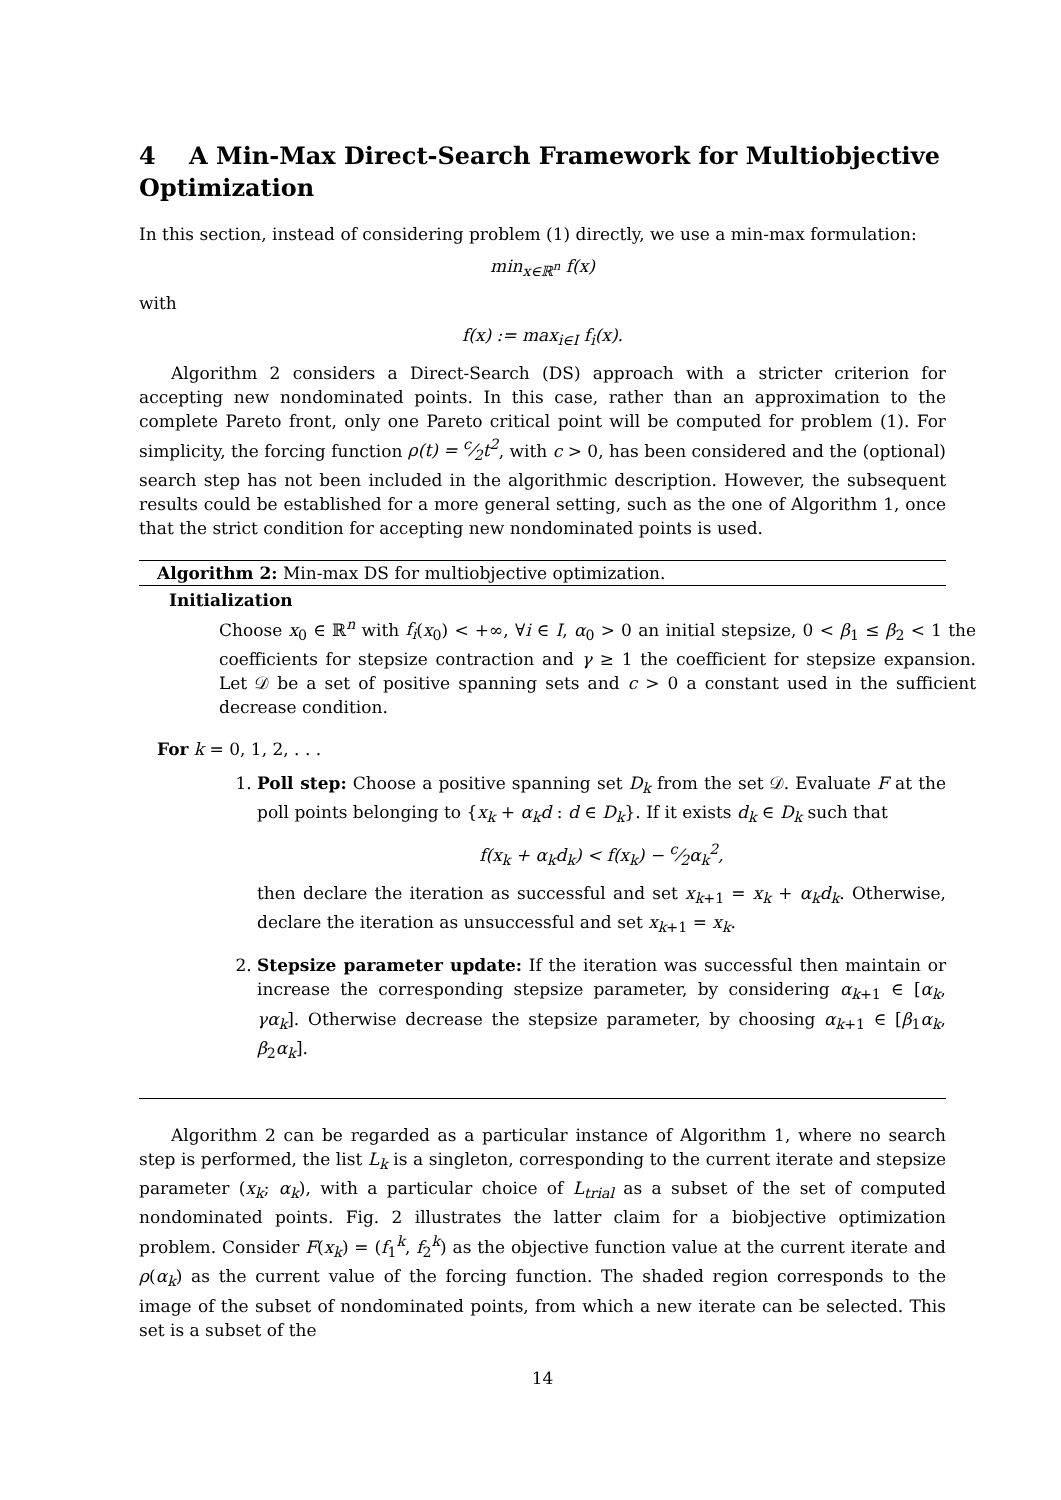4 A Min-Max Direct-Search Framework for Multiobjective Optimization
In this section, instead of considering problem (1) directly, we use a min-max formulation:
min<sub>x∈ℝ<sup>n</sup></sub> f(x)
with
f(x) := max<sub>i∈I</sub> f<sub>i</sub>(x).
Algorithm 2 considers a Direct-Search (DS) approach with a stricter criterion for accepting new nondominated points. In this case, rather than an approximation to the complete Pareto front, only one Pareto critical point will be computed for problem (1). For simplicity, the forcing function ρ(t) = c⁄2t<sup>2</sup>, with c > 0, has been considered and the (optional) search step has not been included in the algorithmic description. However, the subsequent results could be established for a more general setting, such as the one of Algorithm 1, once that the strict condition for accepting new nondominated points is used.
Algorithm 2: Min-max DS for multiobjective optimization.
Initialization
Choose x<sub>0</sub> ∈ ℝ<sup>n</sup> with f<sub>i</sub>(x<sub>0</sub>) < +∞, ∀i ∈ I, α<sub>0</sub> > 0 an initial stepsize, 0 < β<sub>1</sub> ≤ β<sub>2</sub> < 1 the coefficients for stepsize contraction and γ ≥ 1 the coefficient for stepsize expansion. Let 𝒟 be a set of positive spanning sets and c > 0 a constant used in the sufficient decrease condition.
For k = 0, 1, 2, . . .
1. Poll step: Choose a positive spanning set D<sub>k</sub> from the set 𝒟. Evaluate F at the poll points belonging to {x<sub>k</sub> + α<sub>k</sub>d : d ∈ D<sub>k</sub>}. If it exists d<sub>k</sub> ∈ D<sub>k</sub> such that
f(x<sub>k</sub> + α<sub>k</sub>d<sub>k</sub>) < f(x<sub>k</sub>) − c⁄2α<sub>k</sub><sup>2</sup>,
then declare the iteration as successful and set x<sub>k+1</sub> = x<sub>k</sub> + α<sub>k</sub>d<sub>k</sub>. Otherwise, declare the iteration as unsuccessful and set x<sub>k+1</sub> = x<sub>k</sub>.
2. Stepsize parameter update: If the iteration was successful then maintain or increase the corresponding stepsize parameter, by considering α<sub>k+1</sub> ∈ [α<sub>k</sub>, γα<sub>k</sub>]. Otherwise decrease the stepsize parameter, by choosing α<sub>k+1</sub> ∈ [β<sub>1</sub>α<sub>k</sub>, β<sub>2</sub>α<sub>k</sub>].
Algorithm 2 can be regarded as a particular instance of Algorithm 1, where no search step is performed, the list L<sub>k</sub> is a singleton, corresponding to the current iterate and stepsize parameter (x<sub>k</sub>; α<sub>k</sub>), with a particular choice of L<sub>trial</sub> as a subset of the set of computed nondominated points. Fig. 2 illustrates the latter claim for a biobjective optimization problem. Consider F(x<sub>k</sub>) = (f<sub>1</sub><sup>k</sup>, f<sub>2</sub><sup>k</sup>) as the objective function value at the current iterate and ρ(α<sub>k</sub>) as the current value of the forcing function. The shaded region corresponds to the image of the subset of nondominated points, from which a new iterate can be selected. This set is a subset of the
14